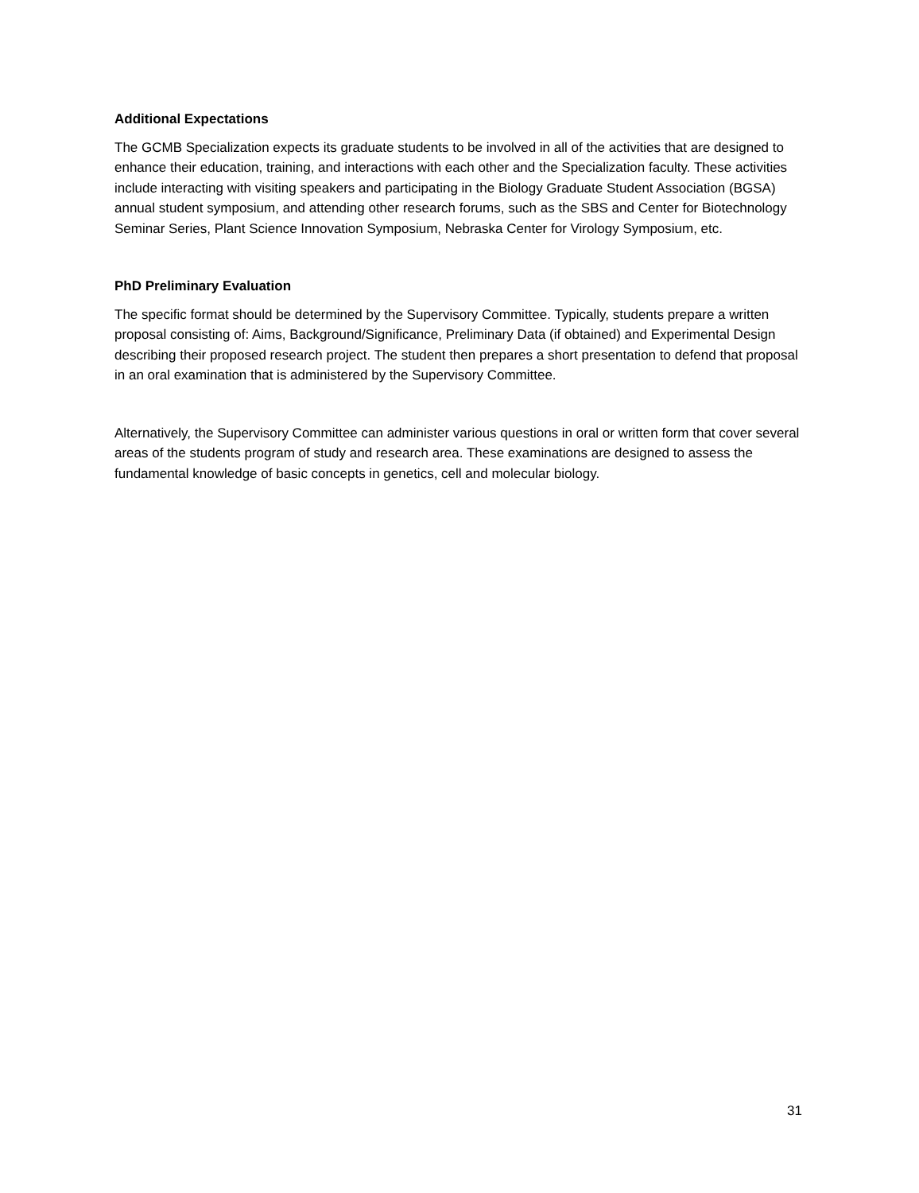Additional Expectations
The GCMB Specialization expects its graduate students to be involved in all of the activities that are designed to enhance their education, training, and interactions with each other and the Specialization faculty. These activities include interacting with visiting speakers and participating in the Biology Graduate Student Association (BGSA) annual student symposium, and attending other research forums, such as the SBS and Center for Biotechnology Seminar Series, Plant Science Innovation Symposium, Nebraska Center for Virology Symposium, etc.
PhD Preliminary Evaluation
The specific format should be determined by the Supervisory Committee. Typically, students prepare a written proposal consisting of: Aims, Background/Significance, Preliminary Data (if obtained) and Experimental Design describing their proposed research project. The student then prepares a short presentation to defend that proposal in an oral examination that is administered by the Supervisory Committee.
Alternatively, the Supervisory Committee can administer various questions in oral or written form that cover several areas of the students program of study and research area. These examinations are designed to assess the fundamental knowledge of basic concepts in genetics, cell and molecular biology.
31